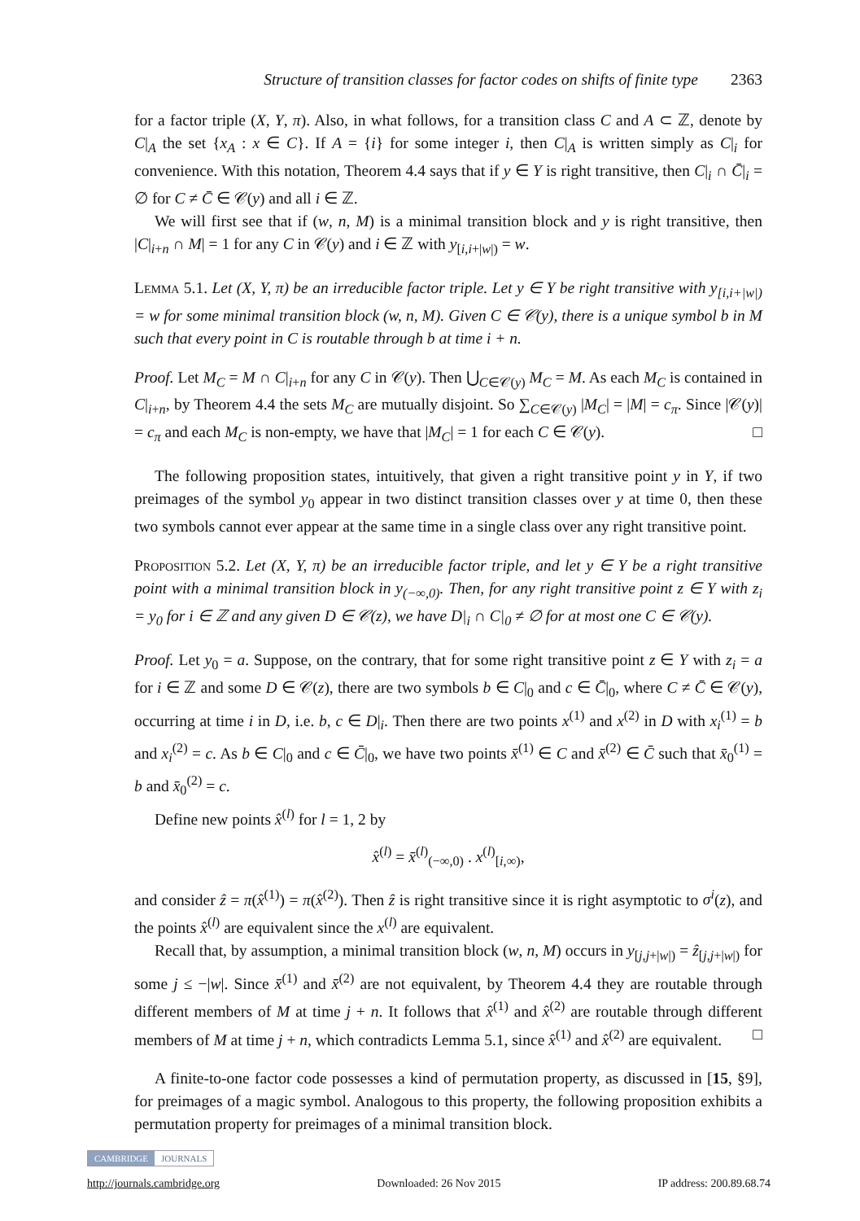Structure of transition classes for factor codes on shifts of finite type 2363
for a factor triple (X, Y, π). Also, in what follows, for a transition class C and A ⊂ ℤ, denote by C|<sub>A</sub> the set {x<sub>A</sub> : x ∈ C}. If A = {i} for some integer i, then C|<sub>A</sub> is written simply as C|<sub>i</sub> for convenience. With this notation, Theorem 4.4 says that if y ∈ Y is right transitive, then C|<sub>i</sub> ∩ C̄|<sub>i</sub> = ∅ for C ≠ C̄ ∈ 𝒞(y) and all i ∈ ℤ.
We will first see that if (w, n, M) is a minimal transition block and y is right transitive, then |C|<sub>i+n</sub> ∩ M| = 1 for any C in 𝒞(y) and i ∈ ℤ with y<sub>[i,i+|w|)</sub> = w.
Lemma 5.1. Let (X, Y, π) be an irreducible factor triple. Let y ∈ Y be right transitive with y<sub>[i,i+|w|)</sub> = w for some minimal transition block (w, n, M). Given C ∈ 𝒞(y), there is a unique symbol b in M such that every point in C is routable through b at time i + n.
Proof. Let M<sub>C</sub> = M ∩ C|<sub>i+n</sub> for any C in 𝒞(y). Then ⋃<sub>C∈𝒞(y)</sub> M<sub>C</sub> = M. As each M<sub>C</sub> is contained in C|<sub>i+n</sub>, by Theorem 4.4 the sets M<sub>C</sub> are mutually disjoint. So ∑<sub>C∈𝒞(y)</sub> |M<sub>C</sub>| = |M| = c<sub>π</sub>. Since |𝒞(y)| = c<sub>π</sub> and each M<sub>C</sub> is non-empty, we have that |M<sub>C</sub>| = 1 for each C ∈ 𝒞(y). □
The following proposition states, intuitively, that given a right transitive point y in Y, if two preimages of the symbol y<sub>0</sub> appear in two distinct transition classes over y at time 0, then these two symbols cannot ever appear at the same time in a single class over any right transitive point.
Proposition 5.2. Let (X, Y, π) be an irreducible factor triple, and let y ∈ Y be a right transitive point with a minimal transition block in y<sub>(−∞,0)</sub>. Then, for any right transitive point z ∈ Y with z<sub>i</sub> = y<sub>0</sub> for i ∈ ℤ and any given D ∈ 𝒞(z), we have D|<sub>i</sub> ∩ C|<sub>0</sub> ≠ ∅ for at most one C ∈ 𝒞(y).
Proof. Let y<sub>0</sub> = a. Suppose, on the contrary, that for some right transitive point z ∈ Y with z<sub>i</sub> = a for i ∈ ℤ and some D ∈ 𝒞(z), there are two symbols b ∈ C|<sub>0</sub> and c ∈ C̄|<sub>0</sub>, where C ≠ C̄ ∈ 𝒞(y), occurring at time i in D, i.e. b, c ∈ D|<sub>i</sub>. Then there are two points x<sup>(1)</sup> and x<sup>(2)</sup> in D with x<sub>i</sub><sup>(1)</sup> = b and x<sub>i</sub><sup>(2)</sup> = c. As b ∈ C|<sub>0</sub> and c ∈ C̄|<sub>0</sub>, we have two points x̄<sup>(1)</sup> ∈ C and x̄<sup>(2)</sup> ∈ C̄ such that x̄<sub>0</sub><sup>(1)</sup> = b and x̄<sub>0</sub><sup>(2)</sup> = c.
Define new points x̂<sup>(l)</sup> for l = 1, 2 by
x̂<sup>(l)</sup> = x̄<sup>(l)</sup><sub>(−∞,0)</sub> . x<sup>(l)</sup><sub>[i,∞)</sub>,
and consider ẑ = π(x̂<sup>(1)</sup>) = π(x̂<sup>(2)</sup>). Then ẑ is right transitive since it is right asymptotic to σ<sup>i</sup>(z), and the points x̂<sup>(l)</sup> are equivalent since the x<sup>(l)</sup> are equivalent.
Recall that, by assumption, a minimal transition block (w, n, M) occurs in y<sub>[j,j+|w|)</sub> = ẑ<sub>[j,j+|w|)</sub> for some j ≤ −|w|. Since x̄<sup>(1)</sup> and x̄<sup>(2)</sup> are not equivalent, by Theorem 4.4 they are routable through different members of M at time j + n. It follows that x̂<sup>(1)</sup> and x̂<sup>(2)</sup> are routable through different members of M at time j + n, which contradicts Lemma 5.1, since x̂<sup>(1)</sup> and x̂<sup>(2)</sup> are equivalent. □
A finite-to-one factor code possesses a kind of permutation property, as discussed in [15, §9], for preimages of a magic symbol. Analogous to this property, the following proposition exhibits a permutation property for preimages of a minimal transition block.
CAMBRIDGE JOURNALS
http://journals.cambridge.org Downloaded: 26 Nov 2015 IP address: 200.89.68.74